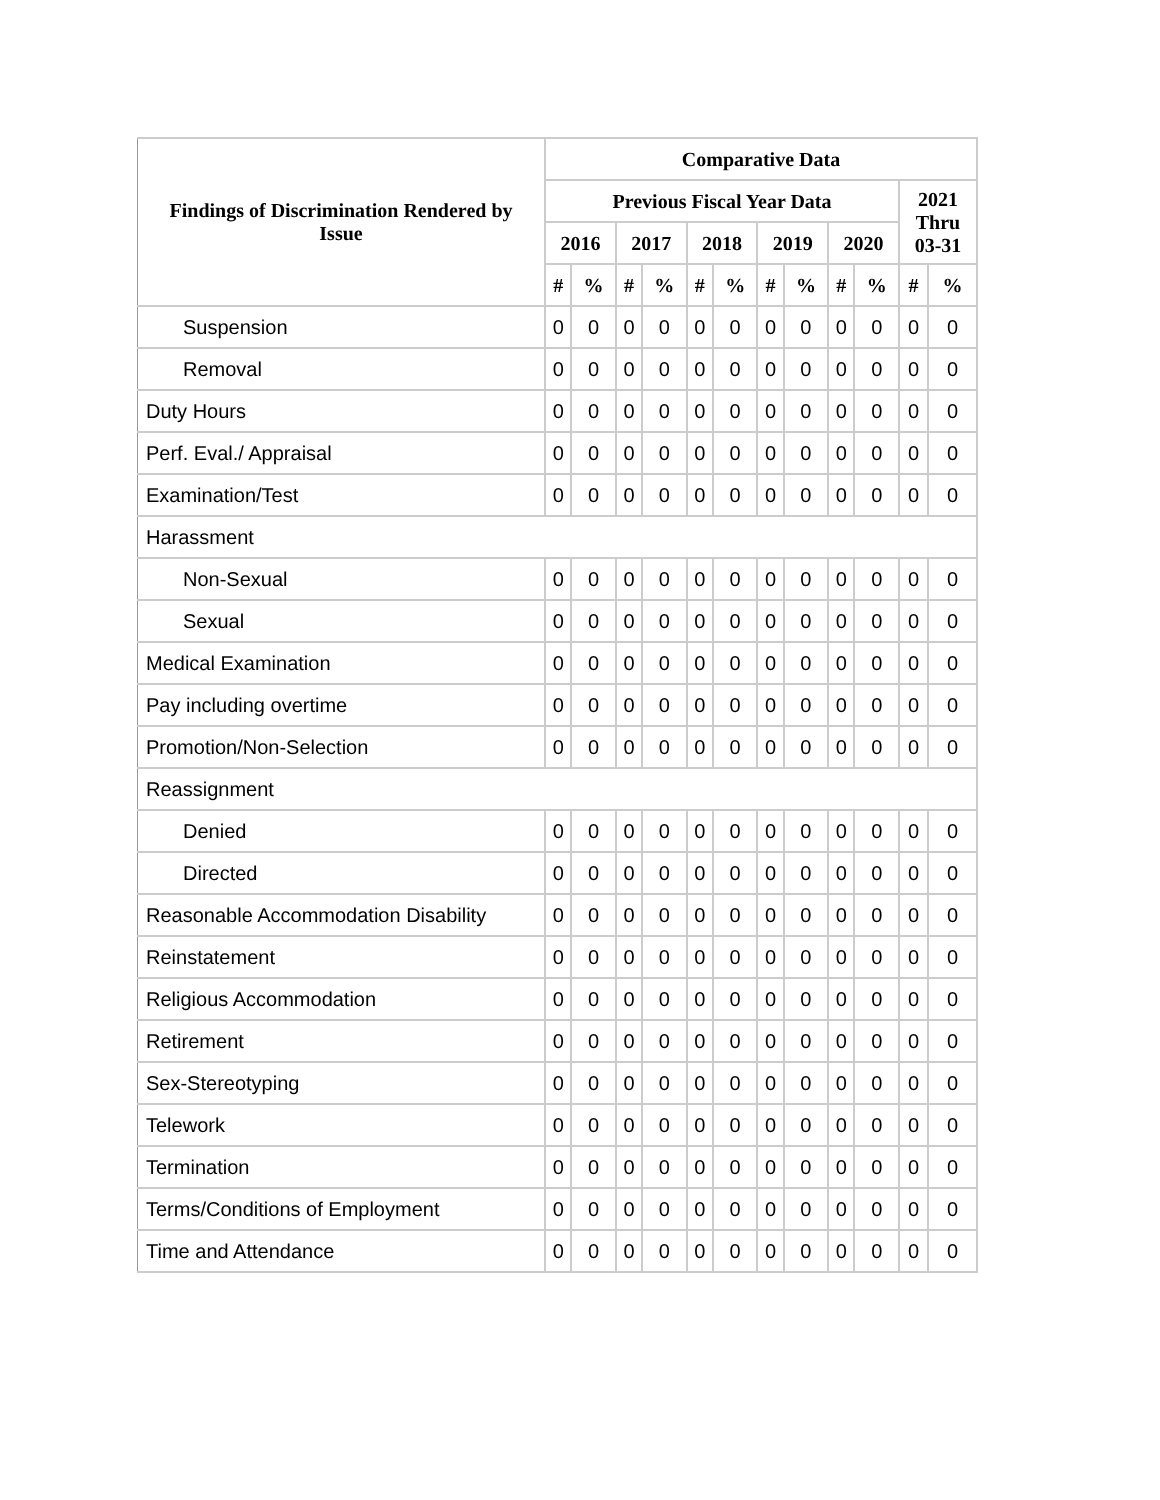| Findings of Discrimination Rendered by Issue | Comparative Data | | | | | | | | | | | |
| --- | --- | --- | --- | --- | --- | --- | --- | --- | --- | --- | --- | --- |
| | Previous Fiscal Year Data | | | | | | | | | | 2021 Thru 03-31 | |
| | 2016 | | 2017 | | 2018 | | 2019 | | 2020 | | | |
| | # | % | # | % | # | % | # | % | # | % | # | % |
| Suspension | 0 | 0 | 0 | 0 | 0 | 0 | 0 | 0 | 0 | 0 | 0 | 0 |
| Removal | 0 | 0 | 0 | 0 | 0 | 0 | 0 | 0 | 0 | 0 | 0 | 0 |
| Duty Hours | 0 | 0 | 0 | 0 | 0 | 0 | 0 | 0 | 0 | 0 | 0 | 0 |
| Perf. Eval./ Appraisal | 0 | 0 | 0 | 0 | 0 | 0 | 0 | 0 | 0 | 0 | 0 | 0 |
| Examination/Test | 0 | 0 | 0 | 0 | 0 | 0 | 0 | 0 | 0 | 0 | 0 | 0 |
| Harassment | | | | | | | | | | | | |
| Non-Sexual | 0 | 0 | 0 | 0 | 0 | 0 | 0 | 0 | 0 | 0 | 0 | 0 |
| Sexual | 0 | 0 | 0 | 0 | 0 | 0 | 0 | 0 | 0 | 0 | 0 | 0 |
| Medical Examination | 0 | 0 | 0 | 0 | 0 | 0 | 0 | 0 | 0 | 0 | 0 | 0 |
| Pay including overtime | 0 | 0 | 0 | 0 | 0 | 0 | 0 | 0 | 0 | 0 | 0 | 0 |
| Promotion/Non-Selection | 0 | 0 | 0 | 0 | 0 | 0 | 0 | 0 | 0 | 0 | 0 | 0 |
| Reassignment | | | | | | | | | | | | |
| Denied | 0 | 0 | 0 | 0 | 0 | 0 | 0 | 0 | 0 | 0 | 0 | 0 |
| Directed | 0 | 0 | 0 | 0 | 0 | 0 | 0 | 0 | 0 | 0 | 0 | 0 |
| Reasonable Accommodation Disability | 0 | 0 | 0 | 0 | 0 | 0 | 0 | 0 | 0 | 0 | 0 | 0 |
| Reinstatement | 0 | 0 | 0 | 0 | 0 | 0 | 0 | 0 | 0 | 0 | 0 | 0 |
| Religious Accommodation | 0 | 0 | 0 | 0 | 0 | 0 | 0 | 0 | 0 | 0 | 0 | 0 |
| Retirement | 0 | 0 | 0 | 0 | 0 | 0 | 0 | 0 | 0 | 0 | 0 | 0 |
| Sex-Stereotyping | 0 | 0 | 0 | 0 | 0 | 0 | 0 | 0 | 0 | 0 | 0 | 0 |
| Telework | 0 | 0 | 0 | 0 | 0 | 0 | 0 | 0 | 0 | 0 | 0 | 0 |
| Termination | 0 | 0 | 0 | 0 | 0 | 0 | 0 | 0 | 0 | 0 | 0 | 0 |
| Terms/Conditions of Employment | 0 | 0 | 0 | 0 | 0 | 0 | 0 | 0 | 0 | 0 | 0 | 0 |
| Time and Attendance | 0 | 0 | 0 | 0 | 0 | 0 | 0 | 0 | 0 | 0 | 0 | 0 |